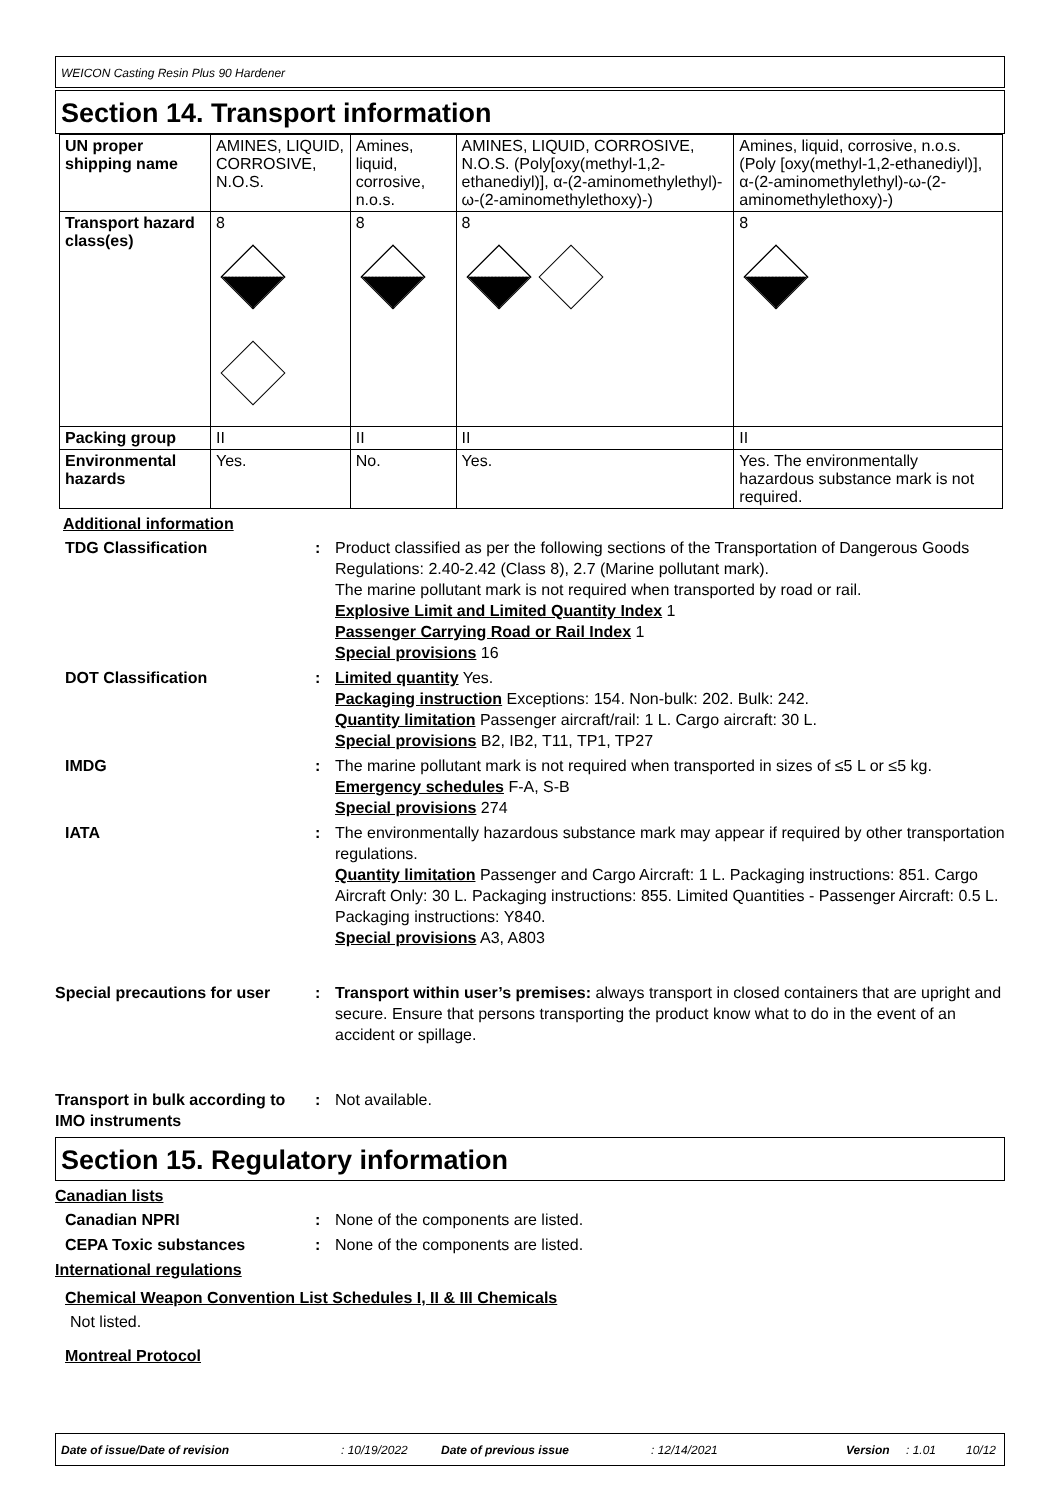WEICON Casting Resin Plus 90 Hardener
Section 14. Transport information
| UN proper shipping name | AMINES, LIQUID, CORROSIVE, N.O.S. | Amines, liquid, corrosive, n.o.s. | AMINES, LIQUID, CORROSIVE, N.O.S. (Poly[oxy(methyl-1,2-ethanediyl)], α-(2-aminomethylethyl)-ω-(2-aminomethylethoxy)-) | Amines, liquid, corrosive, n.o.s. (Poly [oxy(methyl-1,2-ethanediyl)], α-(2-aminomethylethyl)-ω-(2-aminomethylethoxy)-) |
| Transport hazard class(es) | 8 | 8 | 8 | 8 |
| Packing group | II | II | II | II |
| Environmental hazards | Yes. | No. | Yes. | Yes. The environmentally hazardous substance mark is not required. |
Additional information
TDG Classification : Product classified as per the following sections of the Transportation of Dangerous Goods Regulations: 2.40-2.42 (Class 8), 2.7 (Marine pollutant mark).
The marine pollutant mark is not required when transported by road or rail.
Explosive Limit and Limited Quantity Index 1
Passenger Carrying Road or Rail Index 1
Special provisions 16
DOT Classification : Limited quantity Yes.
Packaging instruction Exceptions: 154. Non-bulk: 202. Bulk: 242.
Quantity limitation Passenger aircraft/rail: 1 L. Cargo aircraft: 30 L.
Special provisions B2, IB2, T11, TP1, TP27
IMDG : The marine pollutant mark is not required when transported in sizes of ≤5 L or ≤5 kg.
Emergency schedules F-A, S-B
Special provisions 274
IATA : The environmentally hazardous substance mark may appear if required by other transportation regulations.
Quantity limitation Passenger and Cargo Aircraft: 1 L. Packaging instructions: 851. Cargo Aircraft Only: 30 L. Packaging instructions: 855. Limited Quantities - Passenger Aircraft: 0.5 L. Packaging instructions: Y840.
Special provisions A3, A803
Special precautions for user
: Transport within user’s premises: always transport in closed containers that are upright and secure. Ensure that persons transporting the product know what to do in the event of an accident or spillage.
Transport in bulk according to IMO instruments
: Not available.
Section 15. Regulatory information
Canadian lists
Canadian NPRI : None of the components are listed.
CEPA Toxic substances : None of the components are listed.
International regulations
Chemical Weapon Convention List Schedules I, II & III Chemicals
Not listed.
Montreal Protocol
Date of issue/Date of revision: 10/19/2022 Date of previous issue: 12/14/2021 Version: 1.01 10/12